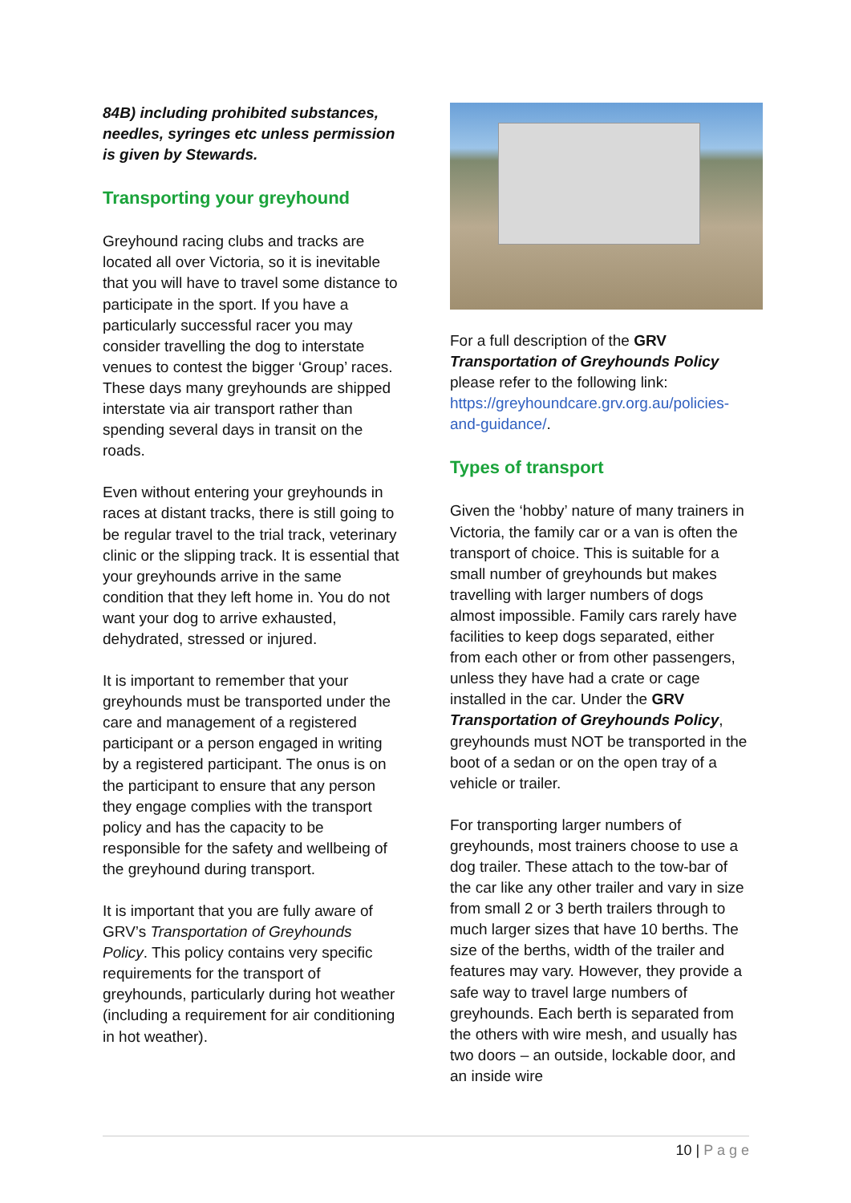84B) including prohibited substances, needles, syringes etc unless permission is given by Stewards.
Transporting your greyhound
Greyhound racing clubs and tracks are located all over Victoria, so it is inevitable that you will have to travel some distance to participate in the sport. If you have a particularly successful racer you may consider travelling the dog to interstate venues to contest the bigger ‘Group’ races. These days many greyhounds are shipped interstate via air transport rather than spending several days in transit on the roads.
Even without entering your greyhounds in races at distant tracks, there is still going to be regular travel to the trial track, veterinary clinic or the slipping track. It is essential that your greyhounds arrive in the same condition that they left home in. You do not want your dog to arrive exhausted, dehydrated, stressed or injured.
It is important to remember that your greyhounds must be transported under the care and management of a registered participant or a person engaged in writing by a registered participant. The onus is on the participant to ensure that any person they engage complies with the transport policy and has the capacity to be responsible for the safety and wellbeing of the greyhound during transport.
It is important that you are fully aware of GRV’s Transportation of Greyhounds Policy. This policy contains very specific requirements for the transport of greyhounds, particularly during hot weather (including a requirement for air conditioning in hot weather).
For a full description of the GRV Transportation of Greyhounds Policy please refer to the following link: https://greyhoundcare.grv.org.au/policies-and-guidance/.
Types of transport
Given the ‘hobby’ nature of many trainers in Victoria, the family car or a van is often the transport of choice. This is suitable for a small number of greyhounds but makes travelling with larger numbers of dogs almost impossible. Family cars rarely have facilities to keep dogs separated, either from each other or from other passengers, unless they have had a crate or cage installed in the car. Under the GRV Transportation of Greyhounds Policy, greyhounds must NOT be transported in the boot of a sedan or on the open tray of a vehicle or trailer.
For transporting larger numbers of greyhounds, most trainers choose to use a dog trailer. These attach to the tow-bar of the car like any other trailer and vary in size from small 2 or 3 berth trailers through to much larger sizes that have 10 berths. The size of the berths, width of the trailer and features may vary. However, they provide a safe way to travel large numbers of greyhounds. Each berth is separated from the others with wire mesh, and usually has two doors – an outside, lockable door, and an inside wire
10 | P a g e